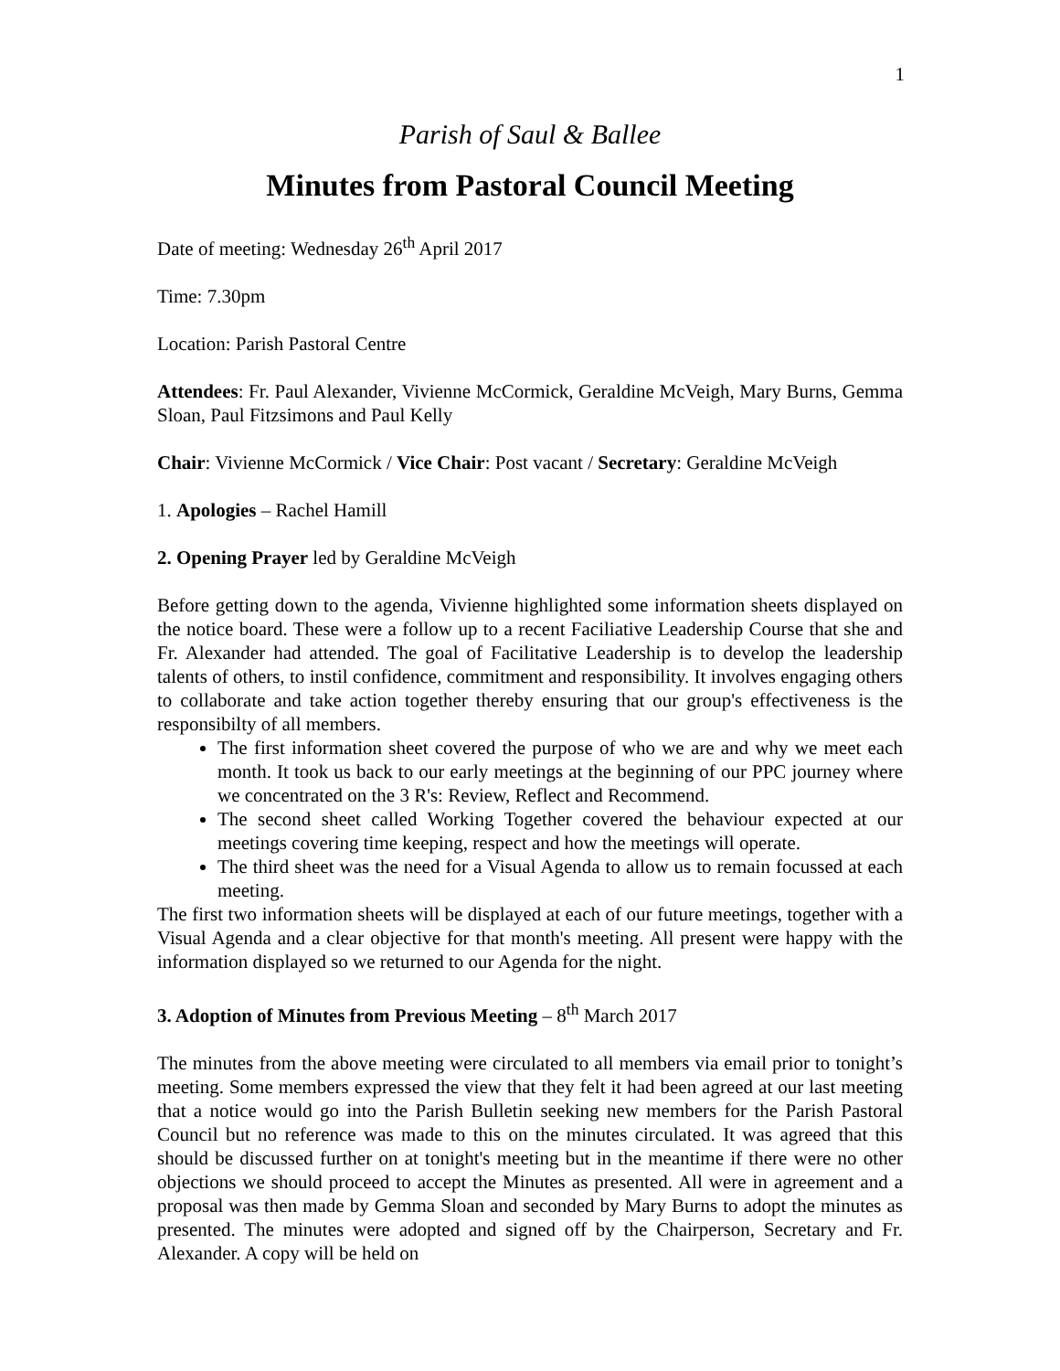1
Parish of Saul & Ballee
Minutes from Pastoral Council Meeting
Date of meeting: Wednesday 26<sup>th</sup> April 2017
Time: 7.30pm
Location: Parish Pastoral Centre
Attendees: Fr. Paul Alexander, Vivienne McCormick, Geraldine McVeigh, Mary Burns, Gemma Sloan, Paul Fitzsimons and Paul Kelly
Chair: Vivienne McCormick / Vice Chair: Post vacant / Secretary: Geraldine McVeigh
1. Apologies – Rachel Hamill
2. Opening Prayer led by Geraldine McVeigh
Before getting down to the agenda, Vivienne highlighted some information sheets displayed on the notice board. These were a follow up to a recent Faciliative Leadership Course that she and Fr. Alexander had attended. The goal of Facilitative Leadership is to develop the leadership talents of others, to instil confidence, commitment and responsibility. It involves engaging others to collaborate and take action together thereby ensuring that our group's effectiveness is the responsibilty of all members.
The first information sheet covered the purpose of who we are and why we meet each month. It took us back to our early meetings at the beginning of our PPC journey where we concentrated on the 3 R's: Review, Reflect and Recommend.
The second sheet called Working Together covered the behaviour expected at our meetings covering time keeping, respect and how the meetings will operate.
The third sheet was the need for a Visual Agenda to allow us to remain focussed at each meeting.
The first two information sheets will be displayed at each of our future meetings, together with a Visual Agenda and a clear objective for that month's meeting. All present were happy with the information displayed so we returned to our Agenda for the night.
3. Adoption of Minutes from Previous Meeting – 8<sup>th</sup> March 2017
The minutes from the above meeting were circulated to all members via email prior to tonight’s meeting. Some members expressed the view that they felt it had been agreed at our last meeting that a notice would go into the Parish Bulletin seeking new members for the Parish Pastoral Council but no reference was made to this on the minutes circulated. It was agreed that this should be discussed further on at tonight's meeting but in the meantime if there were no other objections we should proceed to accept the Minutes as presented. All were in agreement and a proposal was then made by Gemma Sloan and seconded by Mary Burns to adopt the minutes as presented. The minutes were adopted and signed off by the Chairperson, Secretary and Fr. Alexander. A copy will be held on